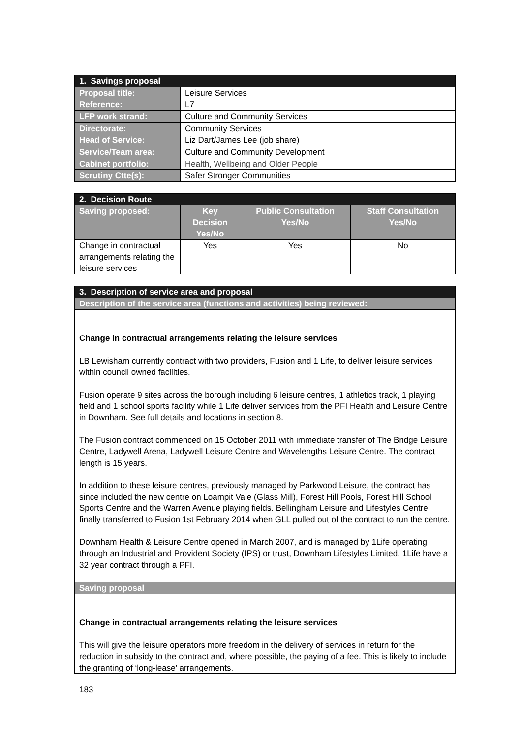| 1. Savings proposal | |
| --- | --- |
| Proposal title: | Leisure Services |
| Reference: | L7 |
| LFP work strand: | Culture and Community Services |
| Directorate: | Community Services |
| Head of Service: | Liz Dart/James Lee (job share) |
| Service/Team area: | Culture and Community Development |
| Cabinet portfolio: | Health, Wellbeing and Older People |
| Scrutiny Ctte(s): | Safer Stronger Communities |
| 2. Decision Route | | | |
| --- | --- | --- | --- |
| Saving proposed: | Key Decision Yes/No | Public Consultation Yes/No | Staff Consultation Yes/No |
| Change in contractual arrangements relating the leisure services | Yes | Yes | No |
| 3. Description of service area and proposal |
| --- |
| Description of the service area (functions and activities) being reviewed: |
| Change in contractual arrangements relating the leisure services LB Lewisham currently contract with two providers, Fusion and 1 Life, to deliver leisure services within council owned facilities. Fusion operate 9 sites across the borough including 6 leisure centres, 1 athletics track, 1 playing field and 1 school sports facility while 1 Life deliver services from the PFI Health and Leisure Centre in Downham. See full details and locations in section 8. The Fusion contract commenced on 15 October 2011 with immediate transfer of The Bridge Leisure Centre, Ladywell Arena, Ladywell Leisure Centre and Wavelengths Leisure Centre. The contract length is 15 years. In addition to these leisure centres, previously managed by Parkwood Leisure, the contract has since included the new centre on Loampit Vale (Glass Mill), Forest Hill Pools, Forest Hill School Sports Centre and the Warren Avenue playing fields. Bellingham Leisure and Lifestyles Centre finally transferred to Fusion 1st February 2014 when GLL pulled out of the contract to run the centre. Downham Health & Leisure Centre opened in March 2007, and is managed by 1Life operating through an Industrial and Provident Society (IPS) or trust, Downham Lifestyles Limited. 1Life have a 32 year contract through a PFI. |
| Saving proposal |
| Change in contractual arrangements relating the leisure services This will give the leisure operators more freedom in the delivery of services in return for the reduction in subsidy to the contract and, where possible, the paying of a fee. This is likely to include the granting of ‘long-lease’ arrangements. |
183